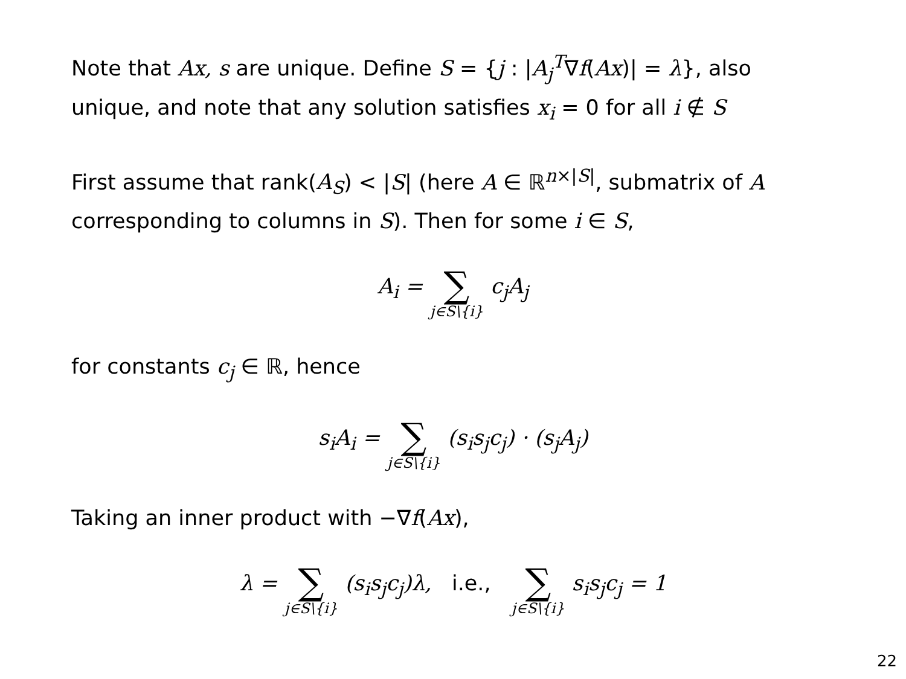Note that Ax, s are unique. Define S = {j : |A<sub>j</sub><sup>T</sup>∇f(Ax)| = λ}, also unique, and note that any solution satisfies x<sub>i</sub> = 0 for all i ∉ S
First assume that rank(A<sub>S</sub>) < |S| (here A ∈ ℝ<sup>n×|S|</sup>, submatrix of A corresponding to columns in S). Then for some i ∈ S,
A<sub>i</sub> = ∑ j∈S\{i} c<sub>j</sub>A<sub>j</sub>
for constants c<sub>j</sub> ∈ ℝ, hence
s<sub>i</sub>A<sub>i</sub> = ∑ j∈S\{i} (s<sub>i</sub>s<sub>j</sub>c<sub>j</sub>) · (s<sub>j</sub>A<sub>j</sub>)
Taking an inner product with −∇f(Ax),
λ = ∑ j∈S\{i} (s<sub>i</sub>s<sub>j</sub>c<sub>j</sub>)λ, i.e., ∑ j∈S\{i} s<sub>i</sub>s<sub>j</sub>c<sub>j</sub> = 1
22